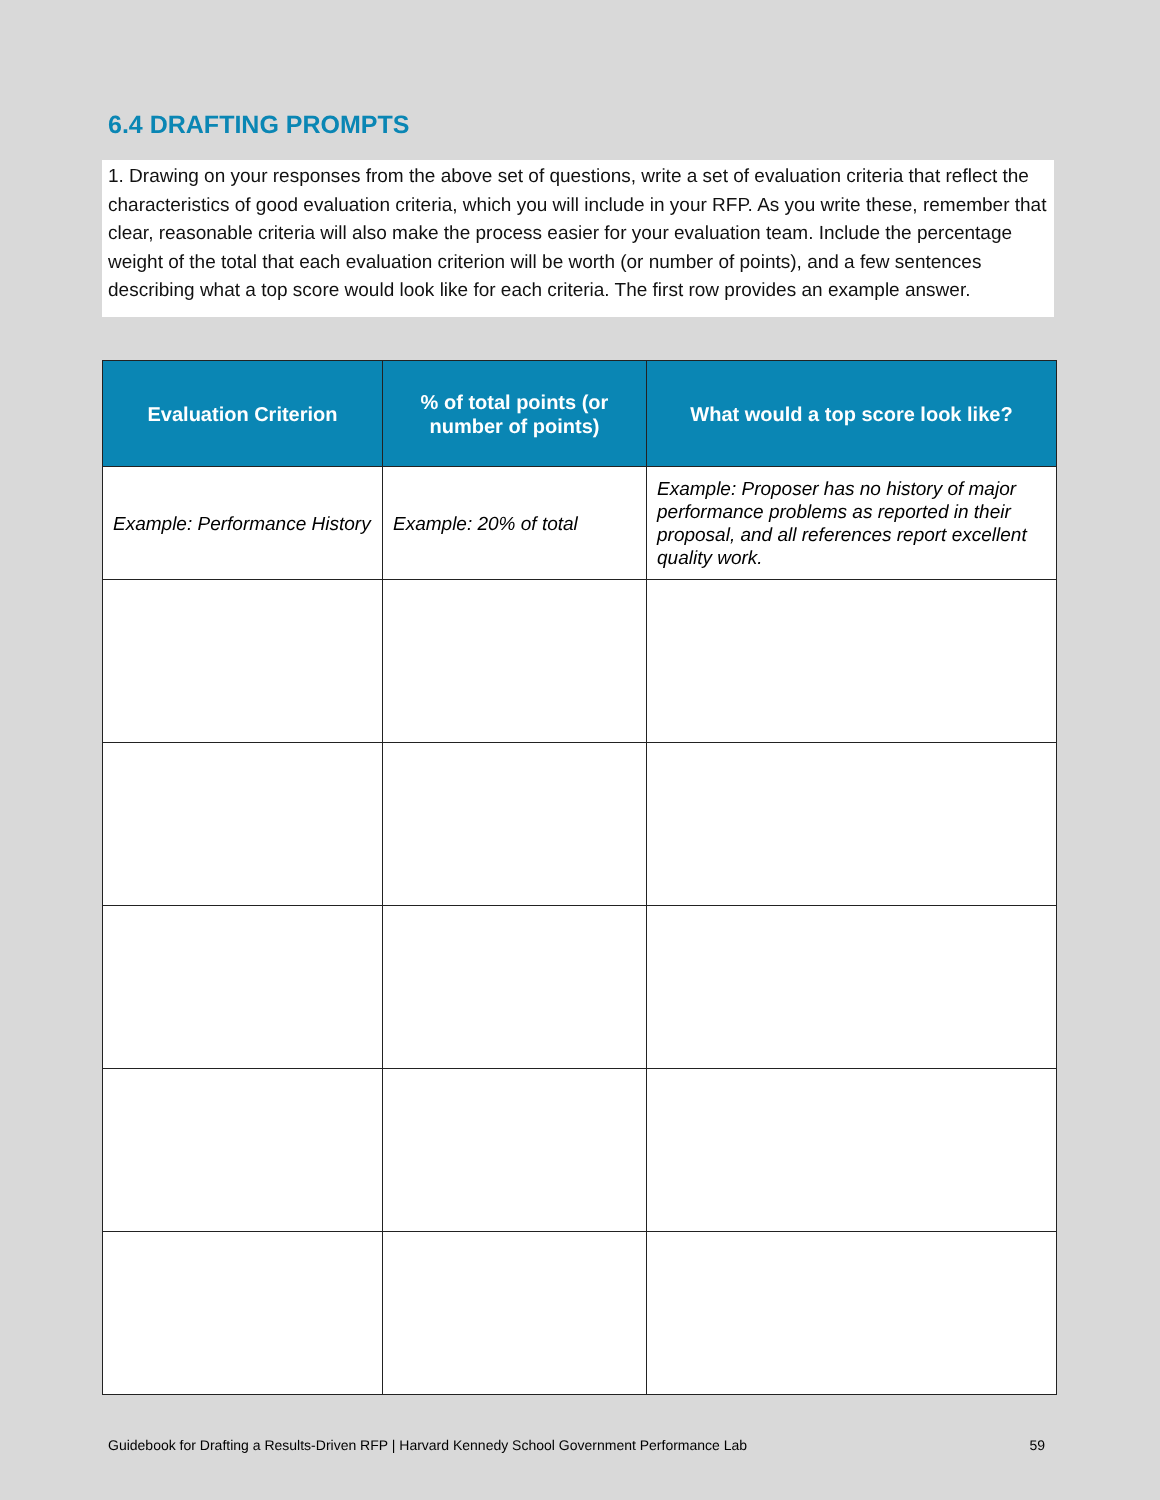6.4 DRAFTING PROMPTS
1. Drawing on your responses from the above set of questions, write a set of evaluation criteria that reflect the characteristics of good evaluation criteria, which you will include in your RFP. As you write these, remember that clear, reasonable criteria will also make the process easier for your evaluation team. Include the percentage weight of the total that each evaluation criterion will be worth (or number of points), and a few sentences describing what a top score would look like for each criteria. The first row provides an example answer.
| Evaluation Criterion | % of total points (or number of points) | What would a top score look like? |
| --- | --- | --- |
| Example: Performance History | Example: 20% of total | Example: Proposer has no history of major performance problems as reported in their proposal, and all references report excellent quality work. |
Guidebook for Drafting a Results-Driven RFP | Harvard Kennedy School Government Performance Lab 59